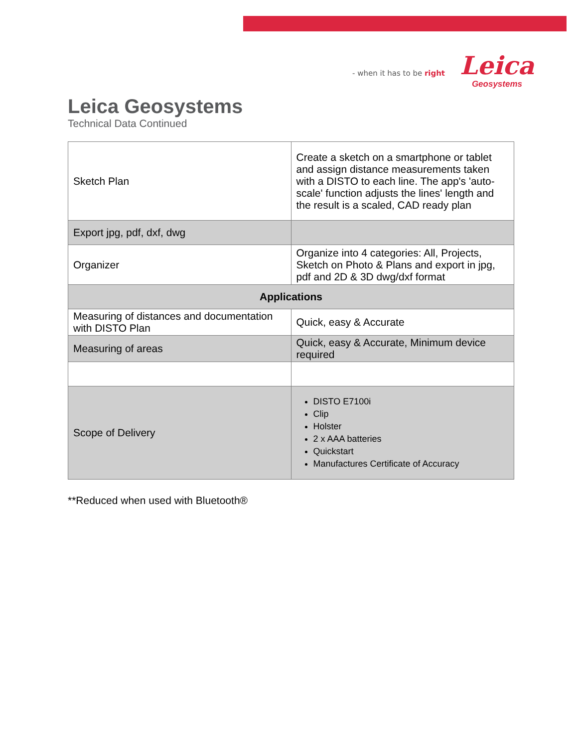- when it has to be right
Leica
Geosystems
Leica Geosystems
Technical Data Continued
| Sketch Plan | Create a sketch on a smartphone or tablet and assign distance measurements taken with a DISTO to each line. The app's 'auto-scale' function adjusts the lines' length and the result is a scaled, CAD ready plan |
| Export jpg, pdf, dxf, dwg | |
| Organizer | Organize into 4 categories: All, Projects, Sketch on Photo & Plans and export in jpg, pdf and 2D & 3D dwg/dxf format |
| Applications | |
| Measuring of distances and documentation with DISTO Plan | Quick, easy & Accurate |
| Measuring of areas | Quick, easy & Accurate, Minimum device required |
| Scope of Delivery | DISTO E7100i Clip Holster 2 x AAA batteries Quickstart Manufactures Certificate of Accuracy |
**Reduced when used with Bluetooth®